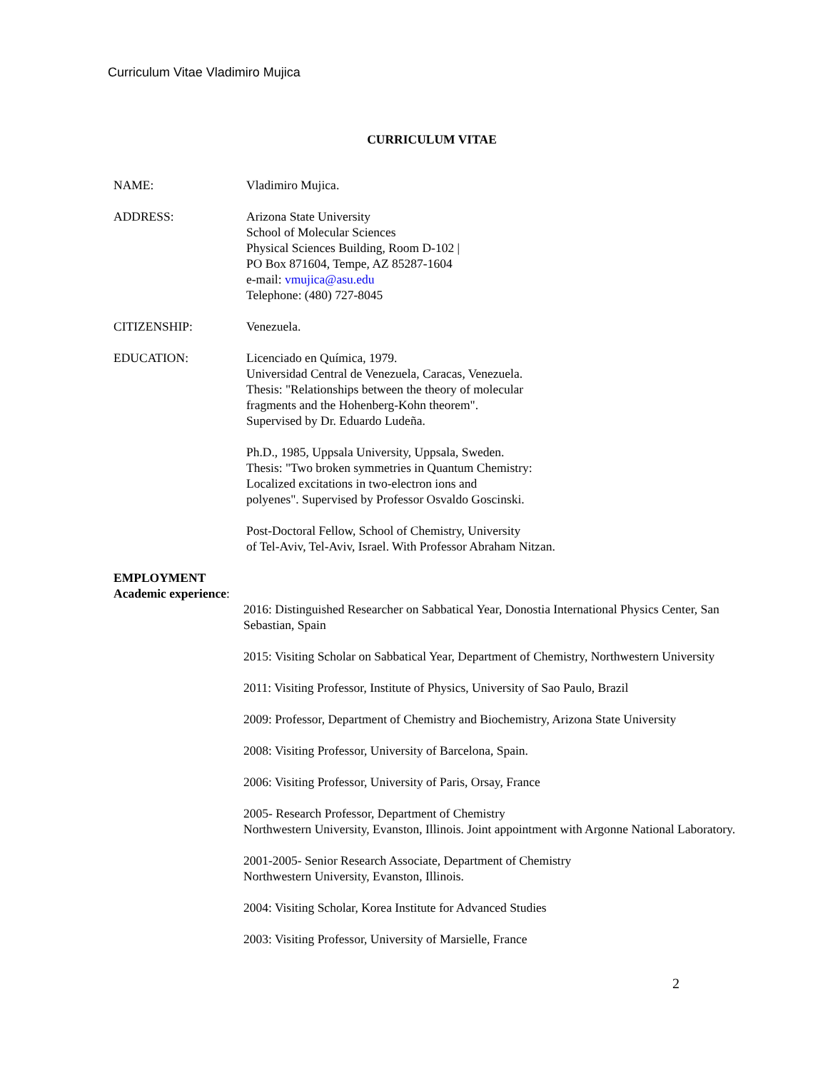Curriculum Vitae Vladimiro Mujica
CURRICULUM VITAE
NAME: Vladimiro Mujica.
ADDRESS: Arizona State University
School of Molecular Sciences
Physical Sciences Building, Room D-102 |
PO Box 871604, Tempe, AZ 85287-1604
e-mail: vmujica@asu.edu
Telephone: (480) 727-8045
CITIZENSHIP: Venezuela.
EDUCATION: Licenciado en Química, 1979.
Universidad Central de Venezuela, Caracas, Venezuela.
Thesis: "Relationships between the theory of molecular
fragments and the Hohenberg-Kohn theorem".
Supervised by Dr. Eduardo Ludeña.
Ph.D., 1985, Uppsala University, Uppsala, Sweden.
Thesis: "Two broken symmetries in Quantum Chemistry:
Localized excitations in two-electron ions and
polyenes". Supervised by Professor Osvaldo Goscinski.
Post-Doctoral Fellow, School of Chemistry, University
of Tel-Aviv, Tel-Aviv, Israel. With Professor Abraham Nitzan.
EMPLOYMENT
Academic experience:
2016: Distinguished Researcher on Sabbatical Year, Donostia International Physics Center, San Sebastian, Spain
2015: Visiting Scholar on Sabbatical Year, Department of Chemistry, Northwestern University
2011: Visiting Professor, Institute of Physics, University of Sao Paulo, Brazil
2009: Professor, Department of Chemistry and Biochemistry, Arizona State University
2008: Visiting Professor, University of Barcelona, Spain.
2006: Visiting Professor, University of Paris, Orsay, France
2005- Research Professor, Department of Chemistry
Northwestern University, Evanston, Illinois. Joint appointment with Argonne National Laboratory.
2001-2005- Senior Research Associate, Department of Chemistry
Northwestern University, Evanston, Illinois.
2004: Visiting Scholar, Korea Institute for Advanced Studies
2003: Visiting Professor, University of Marsielle, France
2